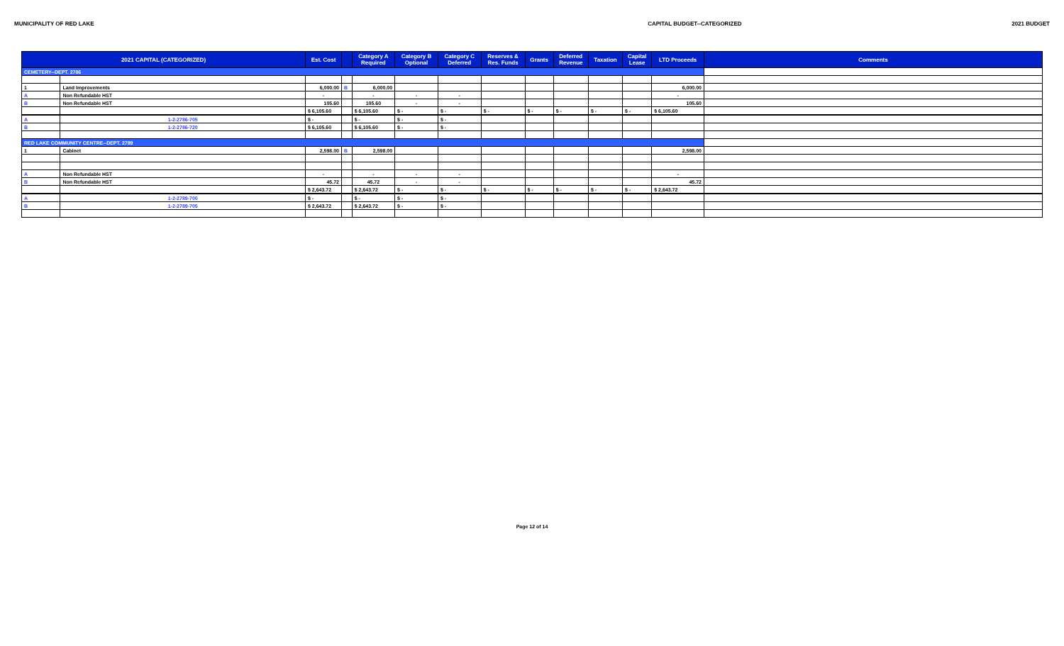MUNICIPALITY OF RED LAKE CAPITAL BUDGET--CATEGORIZED 2021 BUDGET
| 2021 CAPITAL (CATEGORIZED) | | Est. Cost | | Category A Required | Category B Optional | Category C Deferred | Reserves & Res. Funds | Grants | Deferred Revenue | Taxation | Capital Lease | LTD Proceeds | Comments |
| --- | --- | --- | --- | --- | --- | --- | --- | --- | --- | --- | --- | --- | --- |
| CEMETERY--DEPT. 2786 | | | | | | | | | | | | | |
| 1 | Land Improvements | 6,000.00 | B | 6,000.00 | | | | | | | | 6,000.00 | |
| A | Non Refundable HST | - | | - | - | - | | | | | | - | |
| B | Non Refundable HST | 105.60 | | 105.60 | - | - | | | | | | 105.60 | |
| | | $ 6,105.60 | | $ 6,105.60 | $ - | $ - | $ - | $ - | $ - | $ - | $ - | $ 6,105.60 | |
| A | 1-2-2786-705 | $ - | | $ - | $ - | $ - | | | | | | | |
| B | 1-2-2786-720 | $ 6,105.60 | | $ 6,105.60 | $ - | $ - | | | | | | | |
| RED LAKE COMMUNITY CENTRE--DEPT. 2789 | | | | | | | | | | | | | |
| 1 | Cabinet | 2,598.00 | B | 2,598.00 | | | | | | | | 2,598.00 | |
| A | Non Refundable HST | - | | - | - | - | | | | | | - | |
| B | Non Refundable HST | 45.72 | | 45.72 | - | - | | | | | | 45.72 | |
| | | $ 2,643.72 | | $ 2,643.72 | $ - | $ - | $ - | $ - | $ - | $ - | $ - | $ 2,643.72 | |
| A | 1-2-2789-700 | $ - | | $ - | $ - | $ - | | | | | | | |
| B | 1-2-2789-705 | $ 2,643.72 | | $ 2,643.72 | $ - | $ - | | | | | | | |
Page 12 of 14